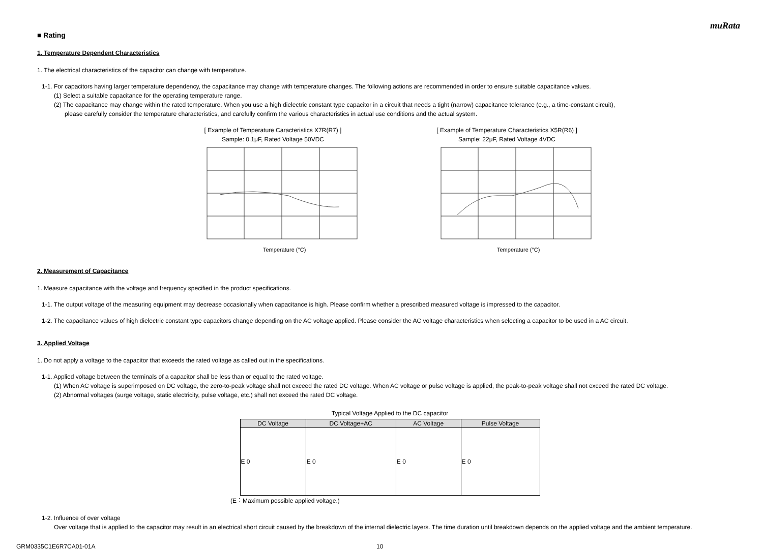muRata
■ Rating
1. Temperature Dependent Characteristics
1. The electrical characteristics of the capacitor can change with temperature.
1-1. For capacitors having larger temperature dependency, the capacitance may change with temperature changes. The following actions are recommended in order to ensure suitable capacitance values.
(1) Select a suitable capacitance for the operating temperature range.
(2) The capacitance may change within the rated temperature. When you use a high dielectric constant type capacitor in a circuit that needs a tight (narrow) capacitance tolerance (e.g., a time-constant circuit),
please carefully consider the temperature characteristics, and carefully confirm the various characteristics in actual use conditions and the actual system.
[ Example of Temperature Caracteristics X7R(R7) ]
Sample: 0.1μF, Rated Voltage 50VDC
Temperature (°C)
[ Example of Temperature Characteristics X5R(R6) ]
Sample: 22μF, Rated Voltage 4VDC
Temperature (°C)
2. Measurement of Capacitance
1. Measure capacitance with the voltage and frequency specified in the product specifications.
1-1. The output voltage of the measuring equipment may decrease occasionally when capacitance is high. Please confirm whether a prescribed measured voltage is impressed to the capacitor.
1-2. The capacitance values of high dielectric constant type capacitors change depending on the AC voltage applied. Please consider the AC voltage characteristics when selecting a capacitor to be used in a AC circuit.
3. Applied Voltage
1. Do not apply a voltage to the capacitor that exceeds the rated voltage as called out in the specifications.
1-1. Applied voltage between the terminals of a capacitor shall be less than or equal to the rated voltage.
(1) When AC voltage is superimposed on DC voltage, the zero-to-peak voltage shall not exceed the rated DC voltage. When AC voltage or pulse voltage is applied, the peak-to-peak voltage shall not exceed the rated DC voltage.
(2) Abnormal voltages (surge voltage, static electricity, pulse voltage, etc.) shall not exceed the rated DC voltage.
Typical Voltage Applied to the DC capacitor
| DC Voltage | DC Voltage+AC | AC Voltage | Pulse Voltage |
| --- | --- | --- | --- |
| E 0 | E 0 | E 0 | E 0 |
(E：Maximum possible applied voltage.)
1-2. Influence of over voltage
Over voltage that is applied to the capacitor may result in an electrical short circuit caused by the breakdown of the internal dielectric layers. The time duration until breakdown depends on the applied voltage and the ambient temperature.
GRM0335C1E6R7CA01-01A 10